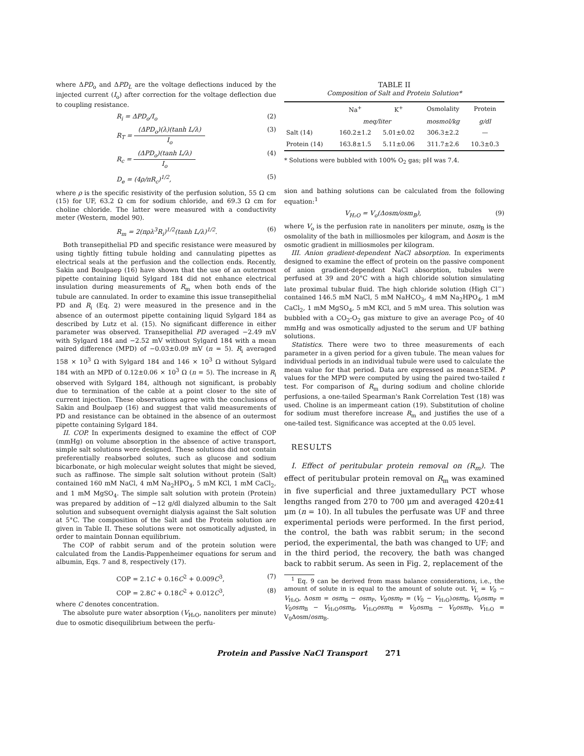where ΔPD<sub>o</sub> and ΔPD<sub>L</sub> are the voltage deflections induced by the injected current (I<sub>o</sub>) after correction for the voltage deflection due to coupling resistance.
R<sub>i</sub> = ΔPD<sub>o</sub>/I<sub>o</sub> (2)
R<sub>T</sub> = (ΔPD<sub>o</sub>)(λ)(tanh L/λ) I<sub>o</sub> (3)
R<sub>c</sub> = (ΔPD<sub>o</sub>)(tanh L/λ) I<sub>o</sub> (4)
D<sub>e</sub> = (4ρ/πR<sub>c</sub>)<sup>1/2</sup>, (5)
where ρ is the specific resistivity of the perfusion solution, 55 Ω cm (15) for UF, 63.2 Ω cm for sodium chloride, and 69.3 Ω cm for choline chloride. The latter were measured with a conductivity meter (Western, model 90).
R<sub>m</sub> = 2(πρλ<sup>3</sup>R<sub>i</sub>)<sup>1/2</sup>(tanh L/λ)<sup>1/2</sup>. (6)
Both transepithelial PD and specific resistance were measured by using tightly fitting tubule holding and cannulating pipettes as electrical seals at the perfusion and the collection ends. Recently, Sakin and Boulpaep (16) have shown that the use of an outermost pipette containing liquid Sylgard 184 did not enhance electrical insulation during measurements of R<sub>m</sub> when both ends of the tubule are cannulated. In order to examine this issue transepithelial PD and R<sub>i</sub> (Eq. 2) were measured in the presence and in the absence of an outermost pipette containing liquid Sylgard 184 as described by Lutz et al. (15). No significant difference in either parameter was observed. Transepithelial PD averaged −2.49 mV with Sylgard 184 and −2.52 mV without Sylgard 184 with a mean paired difference (MPD) of −0.03±0.09 mV (n = 5). R<sub>i</sub> averaged 158 × 10<sup>3</sup> Ω with Sylgard 184 and 146 × 10<sup>3</sup> Ω without Sylgard 184 with an MPD of 0.12±0.06 × 10<sup>3</sup> Ω (n = 5). The increase in R<sub>i</sub> observed with Sylgard 184, although not significant, is probably due to termination of the cable at a point closer to the site of current injection. These observations agree with the conclusions of Sakin and Boulpaep (16) and suggest that valid measurements of PD and resistance can be obtained in the absence of an outermost pipette containing Sylgard 184.
II. COP. In experiments designed to examine the effect of COP (mmHg) on volume absorption in the absence of active transport, simple salt solutions were designed. These solutions did not contain preferentially reabsorbed solutes, such as glucose and sodium bicarbonate, or high molecular weight solutes that might be sieved, such as raffinose. The simple salt solution without protein (Salt) contained 160 mM NaCl, 4 mM Na<sub>2</sub>HPO<sub>4</sub>, 5 mM KCl, 1 mM CaCl<sub>2</sub>, and 1 mM MgSO<sub>4</sub>. The simple salt solution with protein (Protein) was prepared by addition of ~12 g/dl dialyzed albumin to the Salt solution and subsequent overnight dialysis against the Salt solution at 5°C. The composition of the Salt and the Protein solution are given in Table II. These solutions were not osmotically adjusted, in order to maintain Donnan equilibrium.
The COP of rabbit serum and of the protein solution were calculated from the Landis-Pappenheimer equations for serum and albumin, Eqs. 7 and 8, respectively (17).
COP = 2.1C + 0.16C<sup>2</sup> + 0.009C<sup>3</sup>, (7)
COP = 2.8C + 0.18C<sup>2</sup> + 0.012C<sup>3</sup>, (8)
where C denotes concentration.
The absolute pure water absorption (V<sub>H₂O</sub>, nanoliters per minute) due to osmotic disequilibrium between the perfu-
TABLE II
Composition of Salt and Protein Solution*
| | Na<sup>+</sup> | K<sup>+</sup> | Osmolality | Protein |
| --- | --- | --- | --- | --- |
| | meq/liter | | mosmol/kg | g/dl |
| Salt (14) | 160.2±1.2 | 5.01±0.02 | 306.3±2.2 | — |
| Protein (14) | 163.8±1.5 | 5.11±0.06 | 311.7±2.6 | 10.3±0.3 |
* Solutions were bubbled with 100% O<sub>2</sub> gas; pH was 7.4.
sion and bathing solutions can be calculated from the following equation:<sup>1</sup>
V<sub>H₂O</sub> = V<sub>o</sub>(Δosm/osm<sub>B</sub>), (9)
where V<sub>o</sub> is the perfusion rate in nanoliters per minute, osm<sub>B</sub> is the osmolality of the bath in milliosmoles per kilogram, and Δosm is the osmotic gradient in milliosmoles per kilogram.
III. Anion gradient-dependent NaCl absorption. In experiments designed to examine the effect of protein on the passive component of anion gradient-dependent NaCl absorption, tubules were perfused at 39 and 20°C with a high chloride solution simulating late proximal tubular fluid. The high chloride solution (High Cl<sup>−</sup>) contained 146.5 mM NaCl, 5 mM NaHCO<sub>3</sub>, 4 mM Na<sub>2</sub>HPO<sub>4</sub>, 1 mM CaCl<sub>2</sub>, 1 mM MgSO<sub>4</sub>, 5 mM KCl, and 5 mM urea. This solution was bubbled with a CO<sub>2</sub>-O<sub>2</sub> gas mixture to give an average Pco<sub>2</sub> of 40 mmHg and was osmotically adjusted to the serum and UF bathing solutions.
Statistics. There were two to three measurements of each parameter in a given period for a given tubule. The mean values for individual periods in an individual tubule were used to calculate the mean value for that period. Data are expressed as mean±SEM. P values for the MPD were computed by using the paired two-tailed t test. For comparison of R<sub>m</sub> during sodium and choline chloride perfusions, a one-tailed Spearman's Rank Correlation Test (18) was used. Choline is an impermeant cation (19). Substitution of choline for sodium must therefore increase R<sub>m</sub> and justifies the use of a one-tailed test. Significance was accepted at the 0.05 level.
RESULTS
I. Effect of peritubular protein removal on (R<sub>m</sub>). The effect of peritubular protein removal on R<sub>m</sub> was examined in five superficial and three juxtamedullary PCT whose lengths ranged from 270 to 700 μm and averaged 420±41 μm (n = 10). In all tubules the perfusate was UF and three experimental periods were performed. In the first period, the control, the bath was rabbit serum; in the second period, the experimental, the bath was changed to UF; and in the third period, the recovery, the bath was changed back to rabbit serum. As seen in Fig. 2, replacement of the
<sup>1</sup> Eq. 9 can be derived from mass balance considerations, i.e., the amount of solute in is equal to the amount of solute out. V<sub>L</sub> = V<sub>0</sub> − V<sub>H₂O</sub>, Δosm = osm<sub>B</sub> − osm<sub>P</sub>, V<sub>0</sub>osm<sub>P</sub> = (V<sub>0</sub> − V<sub>H₂O</sub>)osm<sub>B</sub>, V<sub>0</sub>osm<sub>P</sub> = V<sub>0</sub>osm<sub>B</sub> − V<sub>H₂O</sub>osm<sub>B</sub>, V<sub>H₂O</sub>osm<sub>B</sub> = V<sub>0</sub>osm<sub>B</sub> − V<sub>0</sub>osm<sub>P</sub>, V<sub>H₂O</sub> = V<sub>0</sub>Δosm/osm<sub>B</sub>.
Protein and Passive NaCl Transport 271